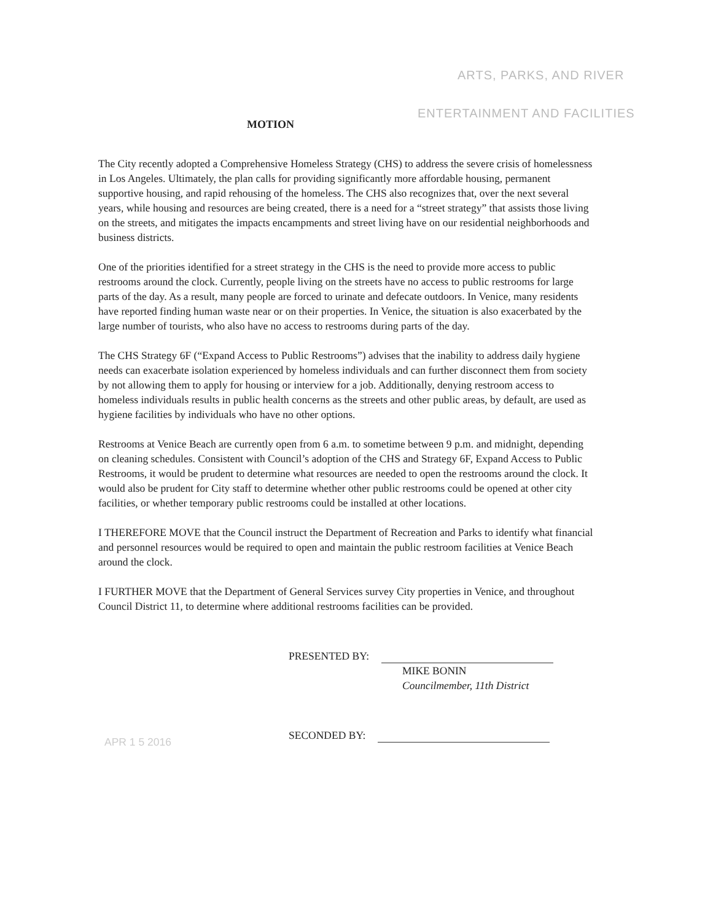ARTS, PARKS, AND RIVER
ENTERTAINMENT AND FACILITIES
MOTION
The City recently adopted a Comprehensive Homeless Strategy (CHS) to address the severe crisis of homelessness in Los Angeles. Ultimately, the plan calls for providing significantly more affordable housing, permanent supportive housing, and rapid rehousing of the homeless. The CHS also recognizes that, over the next several years, while housing and resources are being created, there is a need for a “street strategy” that assists those living on the streets, and mitigates the impacts encampments and street living have on our residential neighborhoods and business districts.
One of the priorities identified for a street strategy in the CHS is the need to provide more access to public restrooms around the clock. Currently, people living on the streets have no access to public restrooms for large parts of the day. As a result, many people are forced to urinate and defecate outdoors. In Venice, many residents have reported finding human waste near or on their properties. In Venice, the situation is also exacerbated by the large number of tourists, who also have no access to restrooms during parts of the day.
The CHS Strategy 6F (“Expand Access to Public Restrooms”) advises that the inability to address daily hygiene needs can exacerbate isolation experienced by homeless individuals and can further disconnect them from society by not allowing them to apply for housing or interview for a job. Additionally, denying restroom access to homeless individuals results in public health concerns as the streets and other public areas, by default, are used as hygiene facilities by individuals who have no other options.
Restrooms at Venice Beach are currently open from 6 a.m. to sometime between 9 p.m. and midnight, depending on cleaning schedules. Consistent with Council’s adoption of the CHS and Strategy 6F, Expand Access to Public Restrooms, it would be prudent to determine what resources are needed to open the restrooms around the clock. It would also be prudent for City staff to determine whether other public restrooms could be opened at other city facilities, or whether temporary public restrooms could be installed at other locations.
I THEREFORE MOVE that the Council instruct the Department of Recreation and Parks to identify what financial and personnel resources would be required to open and maintain the public restroom facilities at Venice Beach around the clock.
I FURTHER MOVE that the Department of General Services survey City properties in Venice, and throughout Council District 11, to determine where additional restrooms facilities can be provided.
PRESENTED BY:
MIKE BONIN
Councilmember, 11th District
SECONDED BY:
APR 1 5 2016